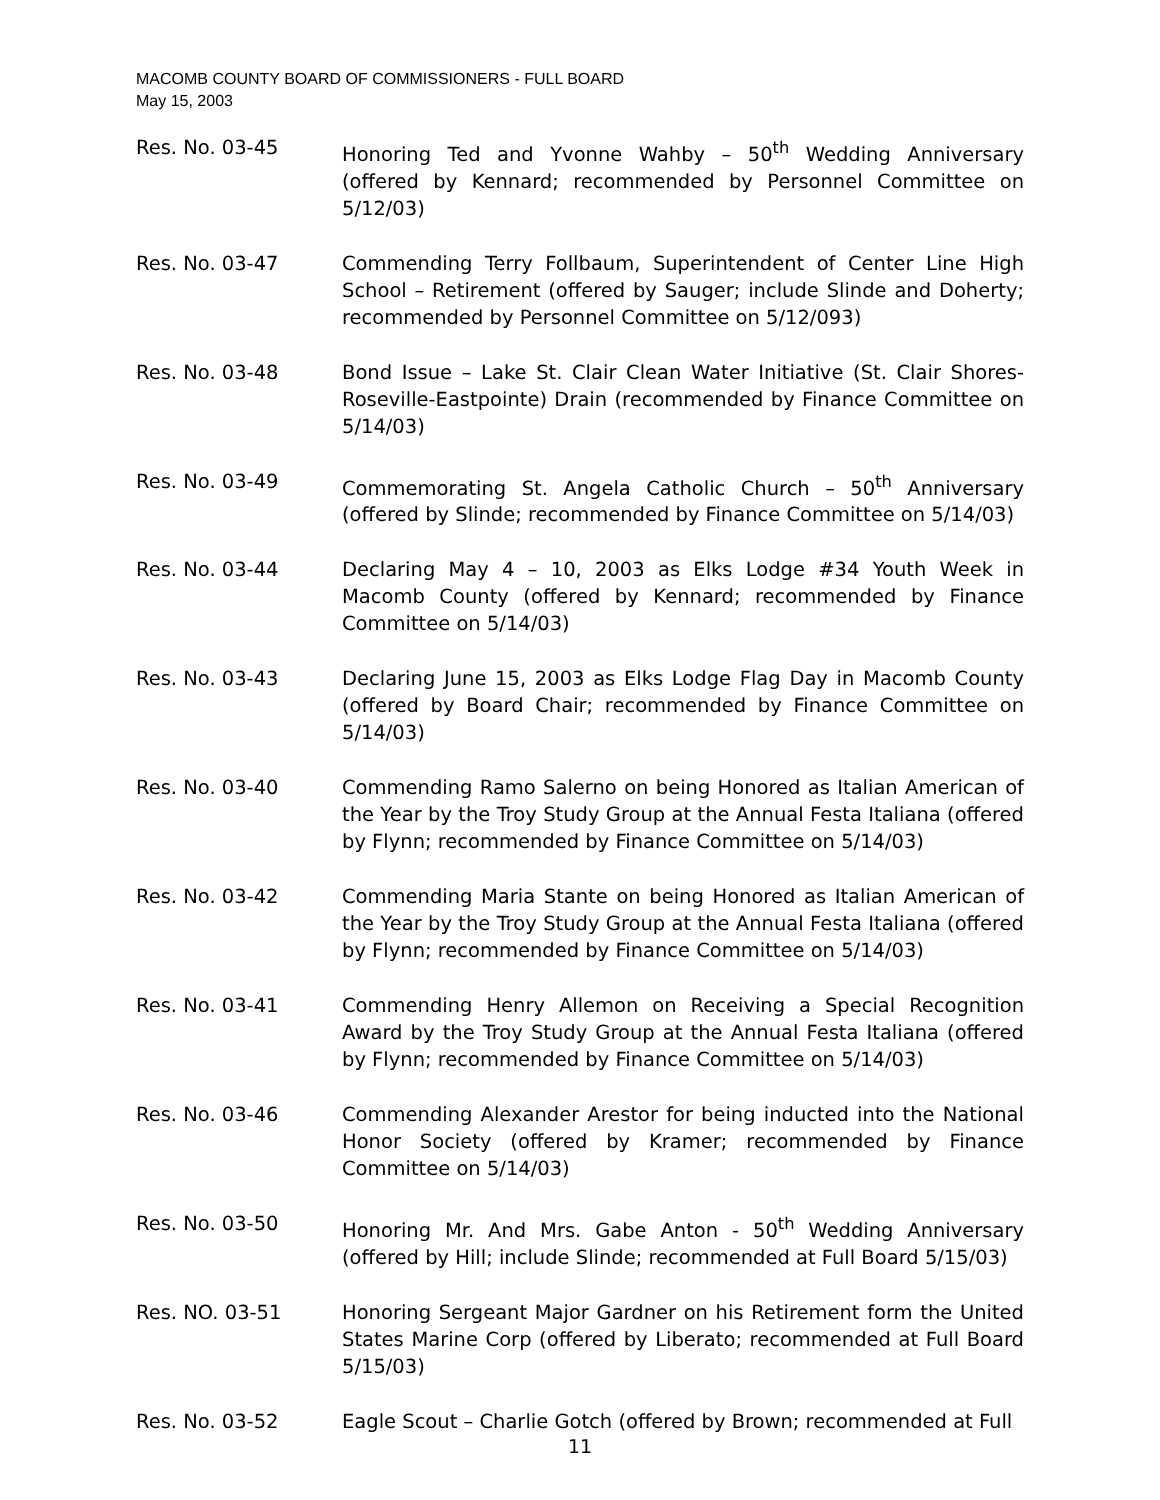MACOMB COUNTY BOARD OF COMMISSIONERS - FULL BOARD
May 15, 2003
Res. No. 03-45 Honoring Ted and Yvonne Wahby – 50<sup>th</sup> Wedding Anniversary (offered by Kennard; recommended by Personnel Committee on 5/12/03)
Res. No. 03-47 Commending Terry Follbaum, Superintendent of Center Line High School – Retirement (offered by Sauger; include Slinde and Doherty; recommended by Personnel Committee on 5/12/093)
Res. No. 03-48 Bond Issue – Lake St. Clair Clean Water Initiative (St. Clair Shores-Roseville-Eastpointe) Drain (recommended by Finance Committee on 5/14/03)
Res. No. 03-49 Commemorating St. Angela Catholic Church – 50<sup>th</sup> Anniversary (offered by Slinde; recommended by Finance Committee on 5/14/03)
Res. No. 03-44 Declaring May 4 – 10, 2003 as Elks Lodge #34 Youth Week in Macomb County (offered by Kennard; recommended by Finance Committee on 5/14/03)
Res. No. 03-43 Declaring June 15, 2003 as Elks Lodge Flag Day in Macomb County (offered by Board Chair; recommended by Finance Committee on 5/14/03)
Res. No. 03-40 Commending Ramo Salerno on being Honored as Italian American of the Year by the Troy Study Group at the Annual Festa Italiana (offered by Flynn; recommended by Finance Committee on 5/14/03)
Res. No. 03-42 Commending Maria Stante on being Honored as Italian American of the Year by the Troy Study Group at the Annual Festa Italiana (offered by Flynn; recommended by Finance Committee on 5/14/03)
Res. No. 03-41 Commending Henry Allemon on Receiving a Special Recognition Award by the Troy Study Group at the Annual Festa Italiana (offered by Flynn; recommended by Finance Committee on 5/14/03)
Res. No. 03-46 Commending Alexander Arestor for being inducted into the National Honor Society (offered by Kramer; recommended by Finance Committee on 5/14/03)
Res. No. 03-50 Honoring Mr. And Mrs. Gabe Anton - 50<sup>th</sup> Wedding Anniversary (offered by Hill; include Slinde; recommended at Full Board 5/15/03)
Res. NO. 03-51 Honoring Sergeant Major Gardner on his Retirement form the United States Marine Corp (offered by Liberato; recommended at Full Board 5/15/03)
Res. No. 03-52 Eagle Scout – Charlie Gotch (offered by Brown; recommended at Full
11